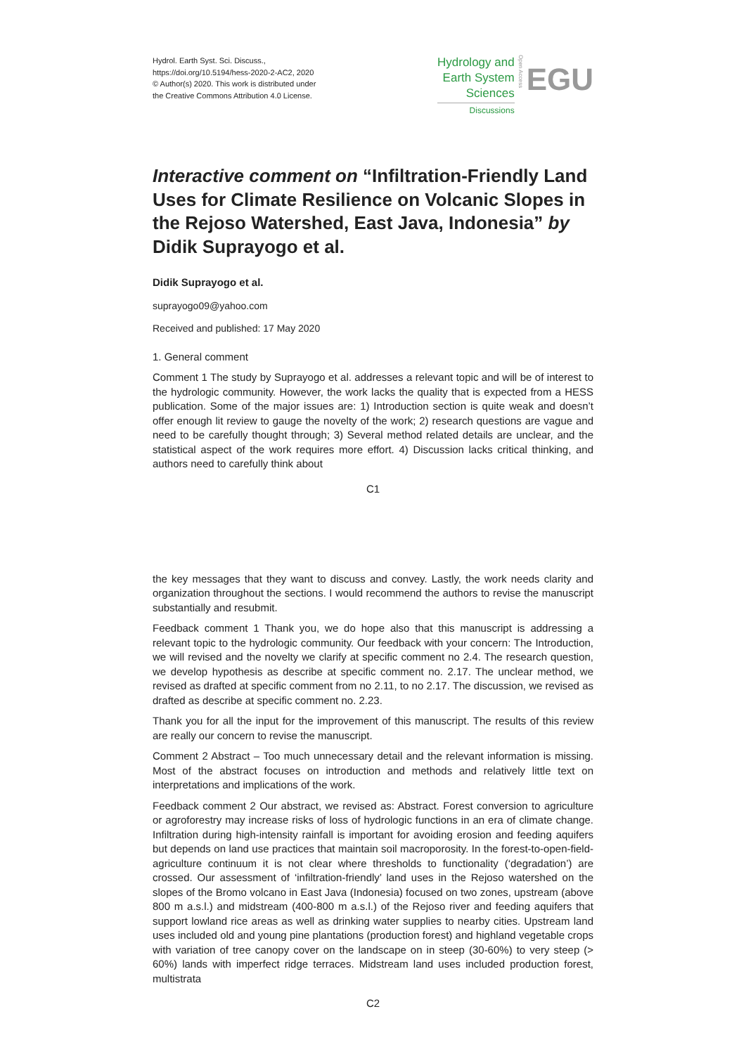Hydrol. Earth Syst. Sci. Discuss.,
https://doi.org/10.5194/hess-2020-2-AC2, 2020
© Author(s) 2020. This work is distributed under
the Creative Commons Attribution 4.0 License.
Hydrology and
Earth System
Sciences
Discussions
Open Access
EGU
Interactive comment on “Infiltration-Friendly Land Uses for Climate Resilience on Volcanic Slopes in the Rejoso Watershed, East Java, Indonesia” by Didik Suprayogo et al.
Didik Suprayogo et al.
suprayogo09@yahoo.com
Received and published: 17 May 2020
1. General comment
Comment 1 The study by Suprayogo et al. addresses a relevant topic and will be of interest to the hydrologic community. However, the work lacks the quality that is expected from a HESS publication. Some of the major issues are: 1) Introduction section is quite weak and doesn’t offer enough lit review to gauge the novelty of the work; 2) research questions are vague and need to be carefully thought through; 3) Several method related details are unclear, and the statistical aspect of the work requires more effort. 4) Discussion lacks critical thinking, and authors need to carefully think about
C1
the key messages that they want to discuss and convey. Lastly, the work needs clarity and organization throughout the sections. I would recommend the authors to revise the manuscript substantially and resubmit.
Feedback comment 1 Thank you, we do hope also that this manuscript is addressing a relevant topic to the hydrologic community. Our feedback with your concern: The Introduction, we will revised and the novelty we clarify at specific comment no 2.4. The research question, we develop hypothesis as describe at specific comment no. 2.17. The unclear method, we revised as drafted at specific comment from no 2.11, to no 2.17. The discussion, we revised as drafted as describe at specific comment no. 2.23.
Thank you for all the input for the improvement of this manuscript. The results of this review are really our concern to revise the manuscript.
Comment 2 Abstract – Too much unnecessary detail and the relevant information is missing. Most of the abstract focuses on introduction and methods and relatively little text on interpretations and implications of the work.
Feedback comment 2 Our abstract, we revised as: Abstract. Forest conversion to agriculture or agroforestry may increase risks of loss of hydrologic functions in an era of climate change. Infiltration during high-intensity rainfall is important for avoiding erosion and feeding aquifers but depends on land use practices that maintain soil macroporosity. In the forest-to-open-field-agriculture continuum it is not clear where thresholds to functionality (‘degradation’) are crossed. Our assessment of ‘infiltration-friendly’ land uses in the Rejoso watershed on the slopes of the Bromo volcano in East Java (Indonesia) focused on two zones, upstream (above 800 m a.s.l.) and midstream (400-800 m a.s.l.) of the Rejoso river and feeding aquifers that support lowland rice areas as well as drinking water supplies to nearby cities. Upstream land uses included old and young pine plantations (production forest) and highland vegetable crops with variation of tree canopy cover on the landscape on in steep (30-60%) to very steep (> 60%) lands with imperfect ridge terraces. Midstream land uses included production forest, multistrata
C2